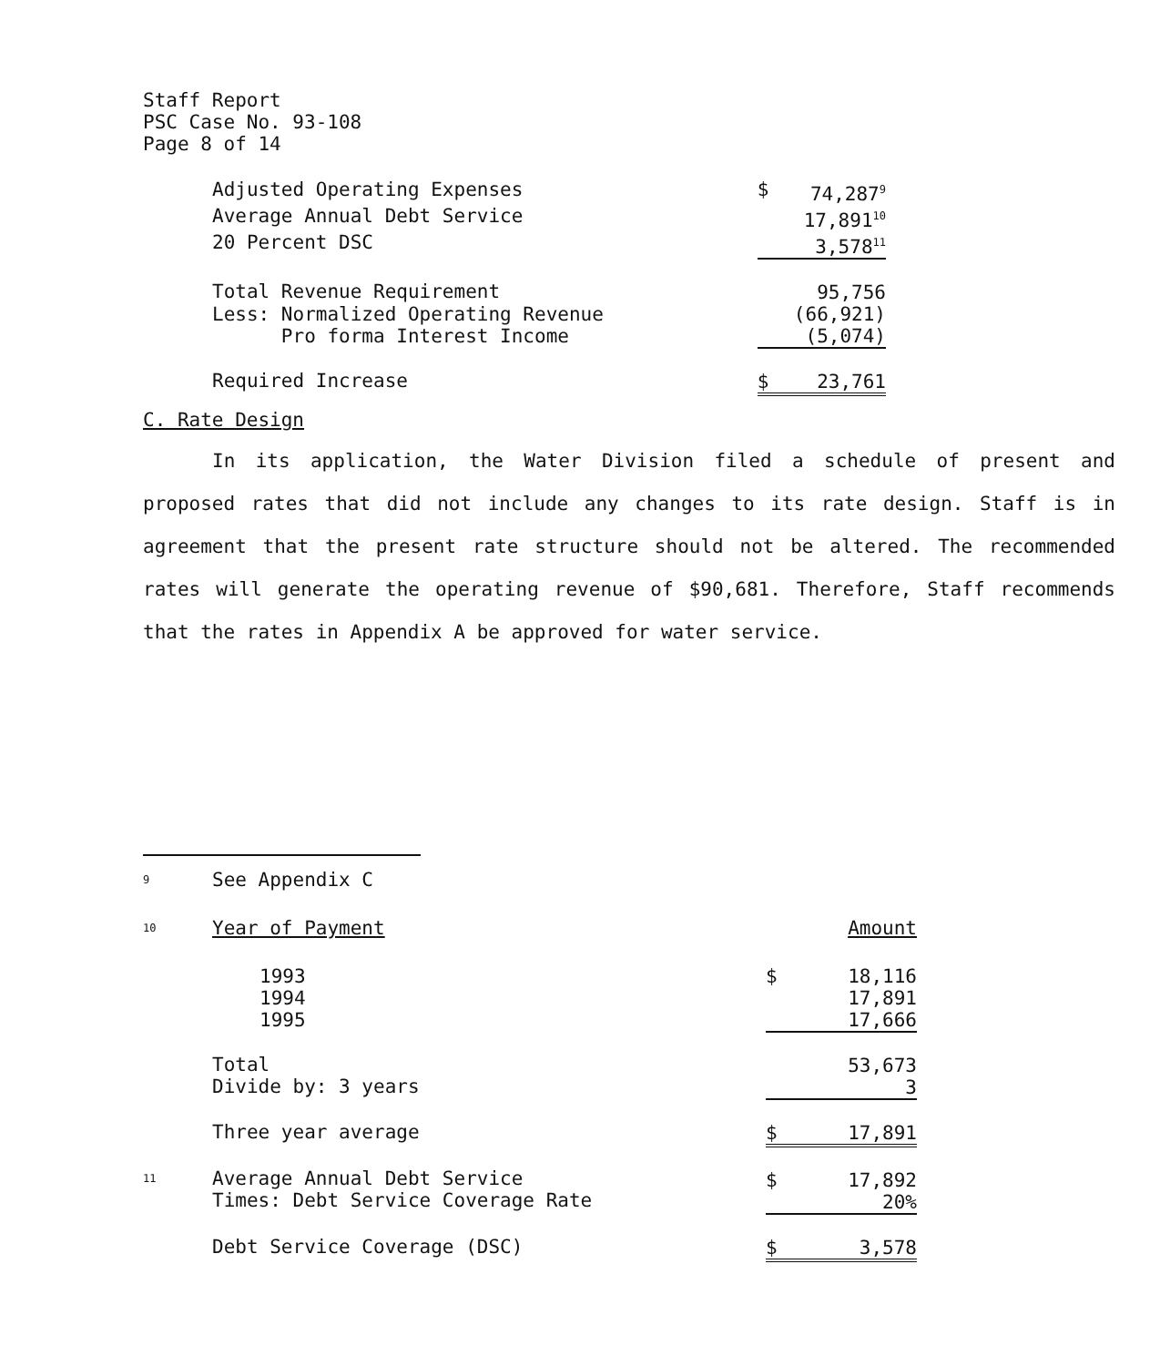Staff Report
PSC Case No. 93-108
Page 8 of 14
| Adjusted Operating Expenses | $ | 74,287<sup>9</sup> |
| Average Annual Debt Service | | 17,891<sup>10</sup> |
| 20 Percent DSC | | 3,578<sup>11</sup> |
| Total Revenue Requirement | | 95,756 |
| Less: Normalized Operating Revenue | | (66,921) |
| Pro forma Interest Income | | (5,074) |
| Required Increase | $ | 23,761 |
C. Rate Design
In its application, the Water Division filed a schedule of present and proposed rates that did not include any changes to its rate design. Staff is in agreement that the present rate structure should not be altered. The recommended rates will generate the operating revenue of $90,681. Therefore, Staff recommends that the rates in Appendix A be approved for water service.
| <sup>9</sup> | See Appendix C | | |
| <sup>10</sup> | Year of Payment | | Amount |
| | 1993 1994 1995 | $ | 18,116 17,891 17,666 |
| | Total Divide by: 3 years | | 53,673 3 |
| | Three year average | $ | 17,891 |
| <sup>11</sup> | Average Annual Debt Service Times: Debt Service Coverage Rate | $ | 17,892 20% |
| | Debt Service Coverage (DSC) | $ | 3,578 |